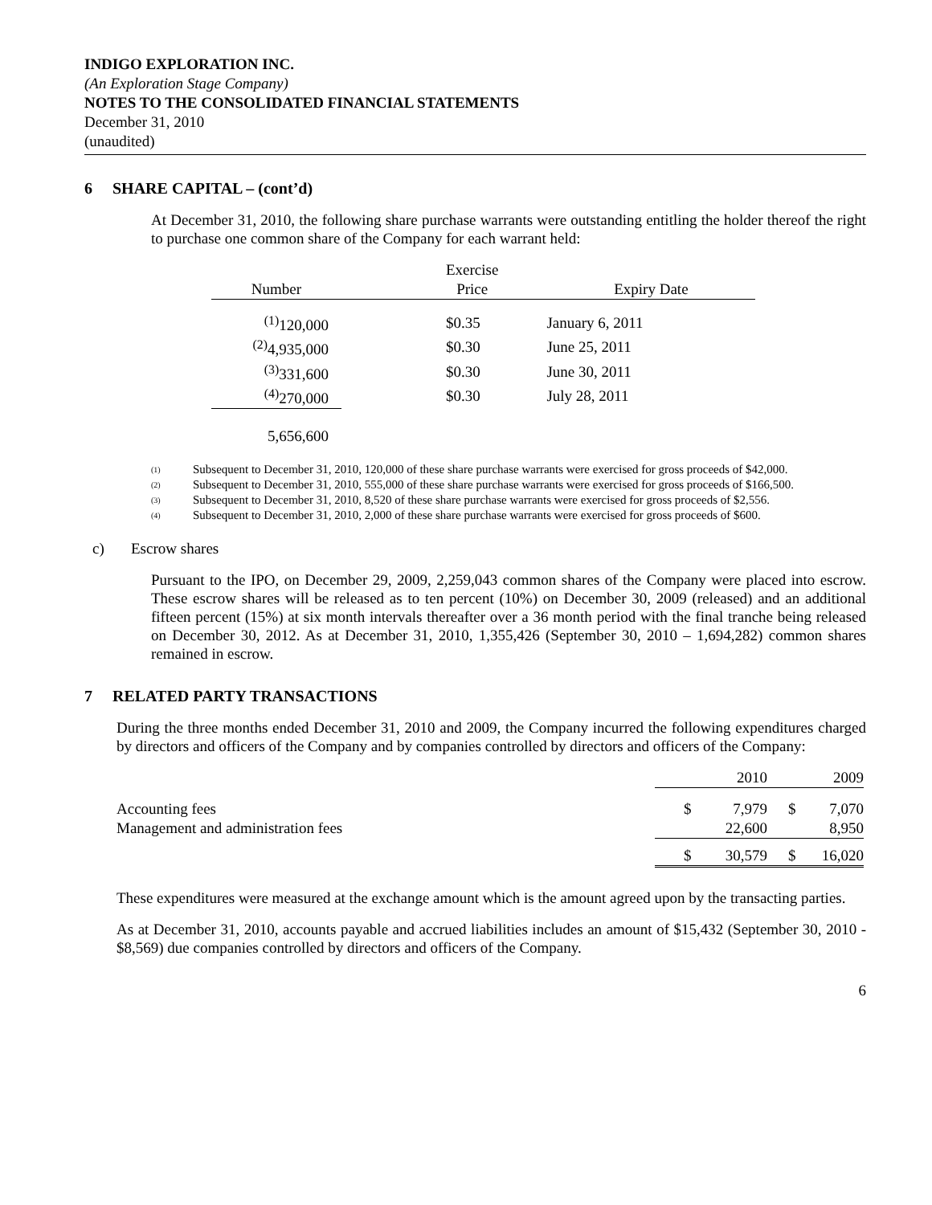INDIGO EXPLORATION INC.
(An Exploration Stage Company)
NOTES TO THE CONSOLIDATED FINANCIAL STATEMENTS
December 31, 2010
(unaudited)
6 SHARE CAPITAL – (cont’d)
At December 31, 2010, the following share purchase warrants were outstanding entitling the holder thereof the right to purchase one common share of the Company for each warrant held:
| | | Exercise | | |
| Number | | Price | | Expiry Date |
| <sup>(1)</sup> 120,000 | | $0.35 | | January 6, 2011 |
| <sup>(2)</sup> 4,935,000 | | $0.30 | | June 25, 2011 |
| <sup>(3)</sup> 331,600 | | $0.30 | | June 30, 2011 |
| <sup>(4)</sup> 270,000 | | $0.30 | | July 28, 2011 |
| 5,656,600 | | | | |
(1) Subsequent to December 31, 2010, 120,000 of these share purchase warrants were exercised for gross proceeds of $42,000.
(2) Subsequent to December 31, 2010, 555,000 of these share purchase warrants were exercised for gross proceeds of $166,500.
(3) Subsequent to December 31, 2010, 8,520 of these share purchase warrants were exercised for gross proceeds of $2,556.
(4) Subsequent to December 31, 2010, 2,000 of these share purchase warrants were exercised for gross proceeds of $600.
c) Escrow shares
Pursuant to the IPO, on December 29, 2009, 2,259,043 common shares of the Company were placed into escrow. These escrow shares will be released as to ten percent (10%) on December 30, 2009 (released) and an additional fifteen percent (15%) at six month intervals thereafter over a 36 month period with the final tranche being released on December 30, 2012. As at December 31, 2010, 1,355,426 (September 30, 2010 – 1,694,282) common shares remained in escrow.
7 RELATED PARTY TRANSACTIONS
During the three months ended December 31, 2010 and 2009, the Company incurred the following expenditures charged by directors and officers of the Company and by companies controlled by directors and officers of the Company:
| | | 2010 | | 2009 |
| Accounting fees | $ | 7,979 | $ | 7,070 |
| Management and administration fees | | 22,600 | | 8,950 |
| | $ | 30,579 | $ | 16,020 |
These expenditures were measured at the exchange amount which is the amount agreed upon by the transacting parties.
As at December 31, 2010, accounts payable and accrued liabilities includes an amount of $15,432 (September 30, 2010 - $8,569) due companies controlled by directors and officers of the Company.
6